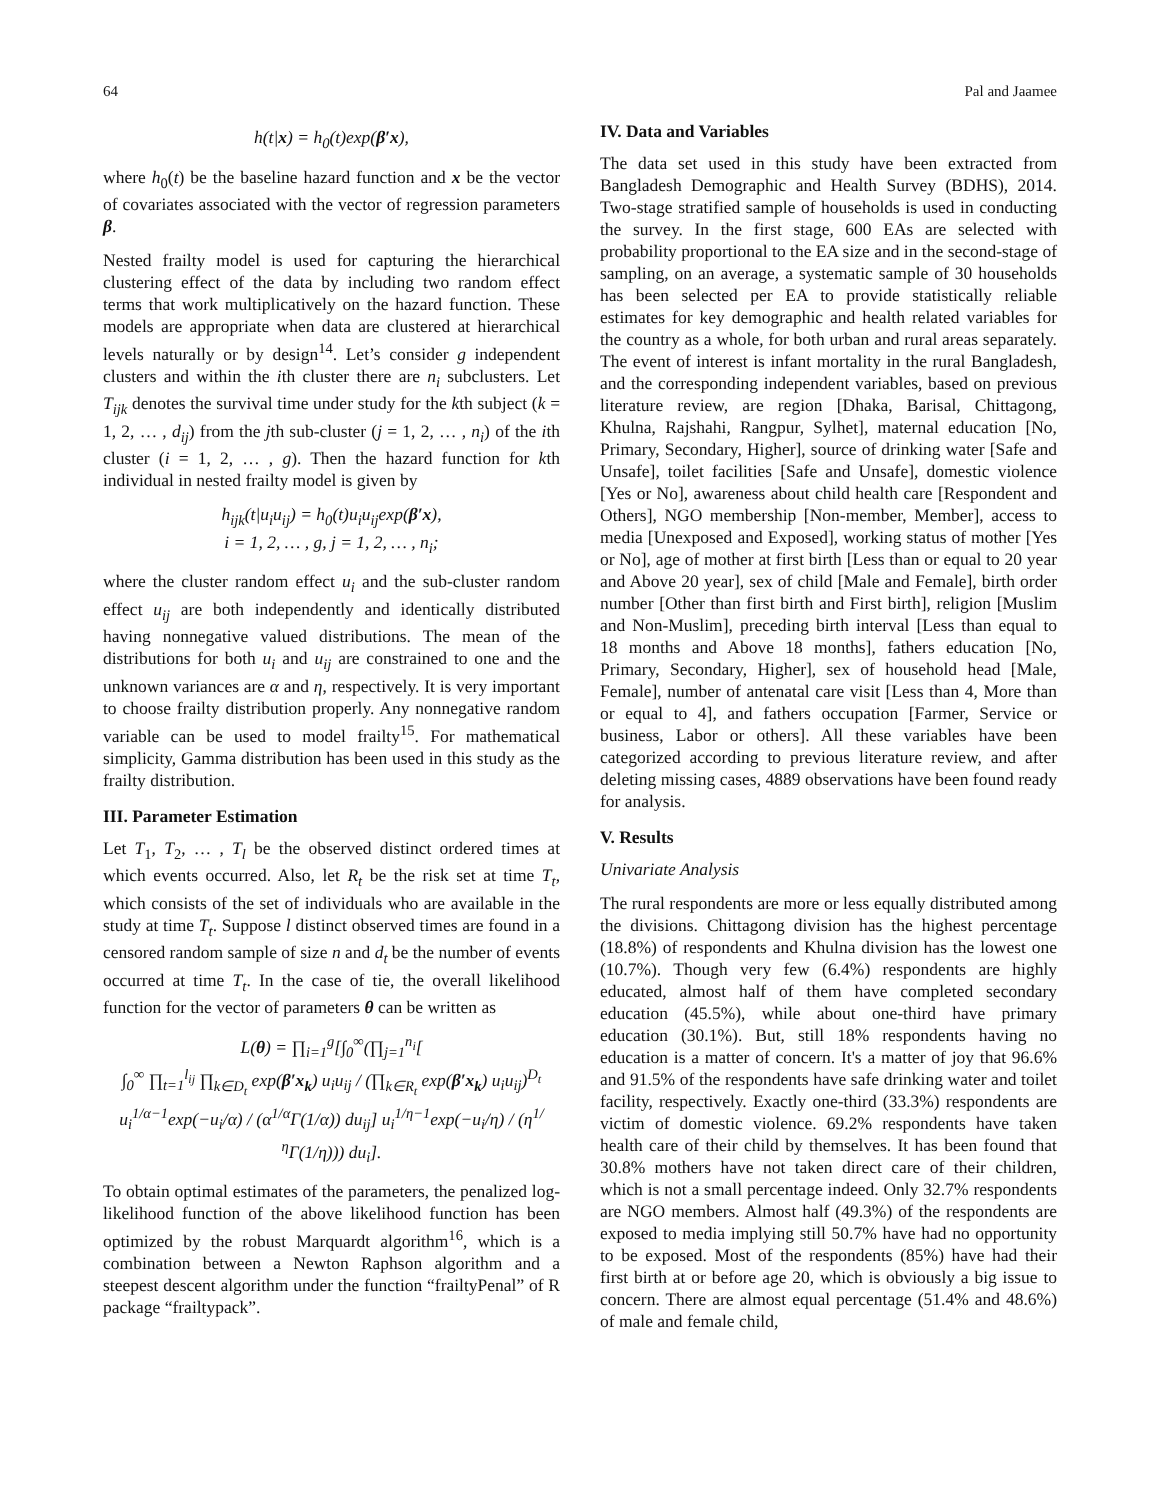64 Pal and Jaamee
h(t|x) = h<sub>0</sub>(t)exp(β′x),
where h<sub>0</sub>(t) be the baseline hazard function and x be the vector of covariates associated with the vector of regression parameters β.
Nested frailty model is used for capturing the hierarchical clustering effect of the data by including two random effect terms that work multiplicatively on the hazard function. These models are appropriate when data are clustered at hierarchical levels naturally or by design<sup>14</sup>. Let’s consider g independent clusters and within the ith cluster there are n<sub>i</sub> subclusters. Let T<sub>ijk</sub> denotes the survival time under study for the kth subject (k = 1, 2, … , d<sub>ij</sub>) from the jth sub-cluster (j = 1, 2, … , n<sub>i</sub>) of the ith cluster (i = 1, 2, … , g). Then the hazard function for kth individual in nested frailty model is given by
h<sub>ijk</sub>(t|u<sub>i</sub>u<sub>ij</sub>) = h<sub>0</sub>(t)u<sub>i</sub>u<sub>ij</sub>exp(β′x),
i = 1, 2, … , g, j = 1, 2, … , n<sub>i</sub>;
where the cluster random effect u<sub>i</sub> and the sub-cluster random effect u<sub>ij</sub> are both independently and identically distributed having nonnegative valued distributions. The mean of the distributions for both u<sub>i</sub> and u<sub>ij</sub> are constrained to one and the unknown variances are α and η, respectively. It is very important to choose frailty distribution properly. Any nonnegative random variable can be used to model frailty<sup>15</sup>. For mathematical simplicity, Gamma distribution has been used in this study as the frailty distribution.
III. Parameter Estimation
Let T<sub>1</sub>, T<sub>2</sub>, … , T<sub>l</sub> be the observed distinct ordered times at which events occurred. Also, let R<sub>t</sub> be the risk set at time T<sub>t</sub>, which consists of the set of individuals who are available in the study at time T<sub>t</sub>. Suppose l distinct observed times are found in a censored random sample of size n and d<sub>t</sub> be the number of events occurred at time T<sub>t</sub>. In the case of tie, the overall likelihood function for the vector of parameters θ can be written as
L(θ) = ∏<sub>i=1</sub><sup>g</sup>[∫<sub>0</sub><sup>∞</sup>(∏<sub>j=1</sub><sup>n<sub>i</sub></sup>[
∫<sub>0</sub><sup>∞</sup> ∏<sub>t=1</sub><sup>l<sub>ij</sub></sup> ∏<sub>k∈D<sub>t</sub></sub> exp(β′x<sub>k</sub>) u<sub>i</sub>u<sub>ij</sub> / (∏<sub>k∈R<sub>t</sub></sub> exp(β′x<sub>k</sub>) u<sub>i</sub>u<sub>ij</sub>)<sup>D<sub>t</sub></sup>
u<sub>i</sub><sup>1/α−1</sup>exp(−u<sub>i</sub>/α) / (α<sup>1/α</sup>Γ(1/α)) du<sub>ij</sub>] u<sub>i</sub><sup>1/η−1</sup>exp(−u<sub>i</sub>/η) / (η<sup>1/η</sup>Γ(1/η))) du<sub>i</sub>].
To obtain optimal estimates of the parameters, the penalized log-likelihood function of the above likelihood function has been optimized by the robust Marquardt algorithm<sup>16</sup>, which is a combination between a Newton Raphson algorithm and a steepest descent algorithm under the function “frailtyPenal” of R package “frailtypack”.
IV. Data and Variables
The data set used in this study have been extracted from Bangladesh Demographic and Health Survey (BDHS), 2014. Two-stage stratified sample of households is used in conducting the survey. In the first stage, 600 EAs are selected with probability proportional to the EA size and in the second-stage of sampling, on an average, a systematic sample of 30 households has been selected per EA to provide statistically reliable estimates for key demographic and health related variables for the country as a whole, for both urban and rural areas separately. The event of interest is infant mortality in the rural Bangladesh, and the corresponding independent variables, based on previous literature review, are region [Dhaka, Barisal, Chittagong, Khulna, Rajshahi, Rangpur, Sylhet], maternal education [No, Primary, Secondary, Higher], source of drinking water [Safe and Unsafe], toilet facilities [Safe and Unsafe], domestic violence [Yes or No], awareness about child health care [Respondent and Others], NGO membership [Non-member, Member], access to media [Unexposed and Exposed], working status of mother [Yes or No], age of mother at first birth [Less than or equal to 20 year and Above 20 year], sex of child [Male and Female], birth order number [Other than first birth and First birth], religion [Muslim and Non-Muslim], preceding birth interval [Less than equal to 18 months and Above 18 months], fathers education [No, Primary, Secondary, Higher], sex of household head [Male, Female], number of antenatal care visit [Less than 4, More than or equal to 4], and fathers occupation [Farmer, Service or business, Labor or others]. All these variables have been categorized according to previous literature review, and after deleting missing cases, 4889 observations have been found ready for analysis.
V. Results
Univariate Analysis
The rural respondents are more or less equally distributed among the divisions. Chittagong division has the highest percentage (18.8%) of respondents and Khulna division has the lowest one (10.7%). Though very few (6.4%) respondents are highly educated, almost half of them have completed secondary education (45.5%), while about one-third have primary education (30.1%). But, still 18% respondents having no education is a matter of concern. It's a matter of joy that 96.6% and 91.5% of the respondents have safe drinking water and toilet facility, respectively. Exactly one-third (33.3%) respondents are victim of domestic violence. 69.2% respondents have taken health care of their child by themselves. It has been found that 30.8% mothers have not taken direct care of their children, which is not a small percentage indeed. Only 32.7% respondents are NGO members. Almost half (49.3%) of the respondents are exposed to media implying still 50.7% have had no opportunity to be exposed. Most of the respondents (85%) have had their first birth at or before age 20, which is obviously a big issue to concern. There are almost equal percentage (51.4% and 48.6%) of male and female child,